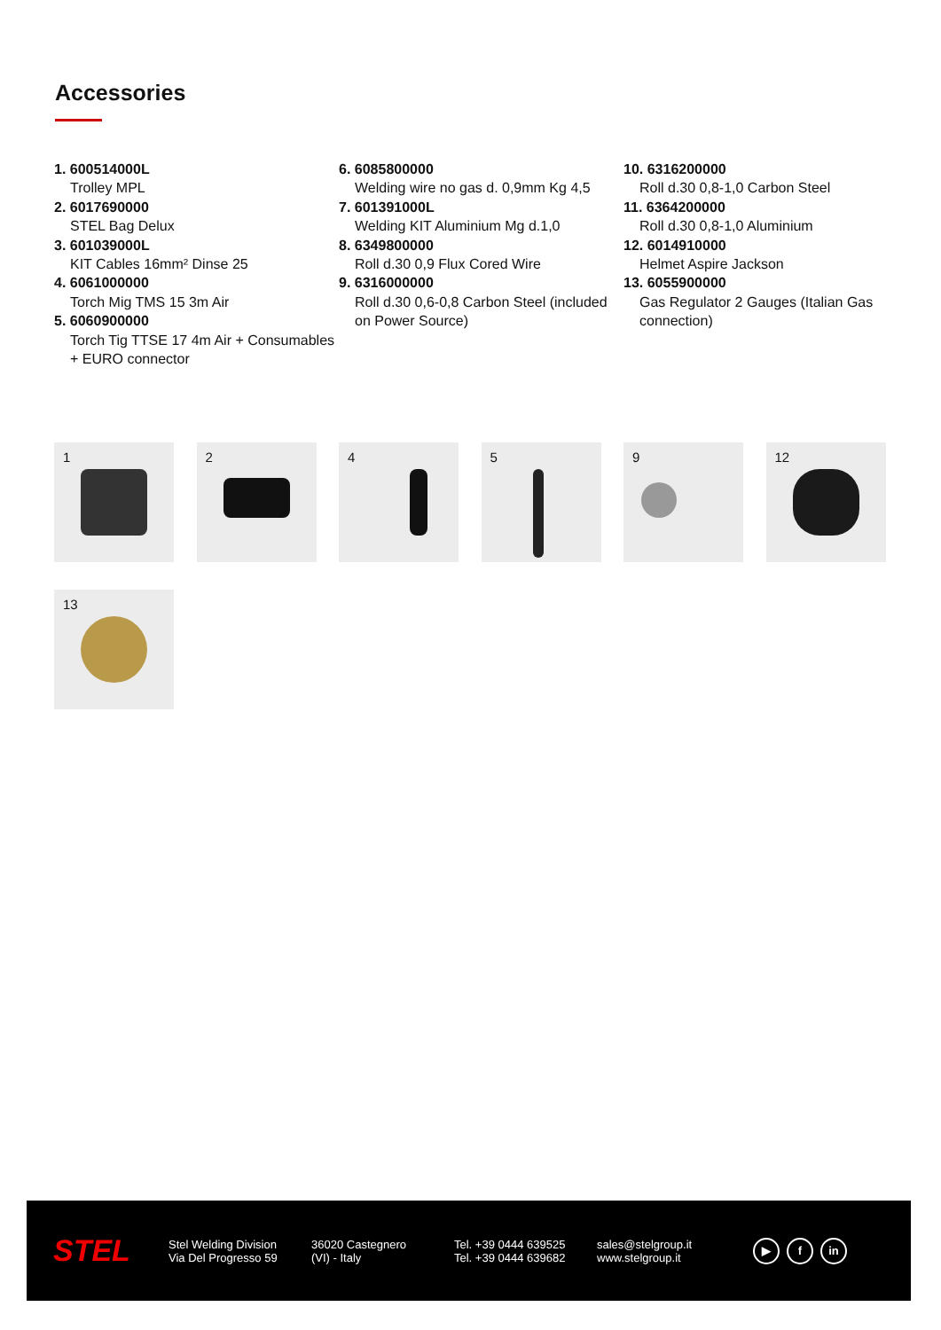Accessories
1. 600514000L
Trolley MPL
2. 6017690000
STEL Bag Delux
3. 601039000L
KIT Cables 16mm² Dinse 25
4. 6061000000
Torch Mig TMS 15 3m Air
5. 6060900000
Torch Tig TTSE 17 4m Air + Consumables + EURO connector
6. 6085800000
Welding wire no gas d. 0,9mm Kg 4,5
7. 601391000L
Welding KIT Aluminium Mg d.1,0
8. 6349800000
Roll d.30 0,9 Flux Cored Wire
9. 6316000000
Roll d.30 0,6-0,8 Carbon Steel (included on Power Source)
10. 6316200000
Roll d.30 0,8-1,0 Carbon Steel
11. 6364200000
Roll d.30 0,8-1,0 Aluminium
12. 6014910000
Helmet Aspire Jackson
13. 6055900000
Gas Regulator 2 Gauges (Italian Gas connection)
1
2
4
5
9
12
13
STEL
Stel Welding Division
Via Del Progresso 59
36020 Castegnero
(VI) - Italy
Tel. +39 0444 639525
Tel. +39 0444 639682
sales@stelgroup.it
www.stelgroup.it
▶ f in